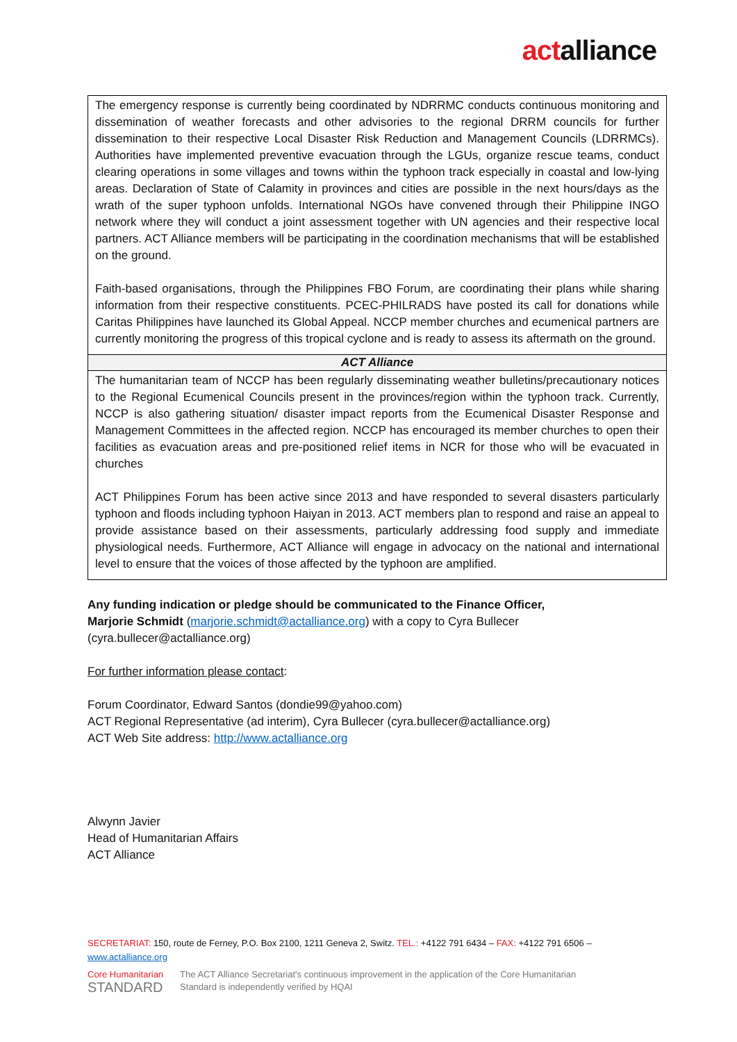actalliance
| The emergency response is currently being coordinated by NDRRMC conducts continuous monitoring and dissemination of weather forecasts and other advisories to the regional DRRM councils for further dissemination to their respective Local Disaster Risk Reduction and Management Councils (LDRRMCs). Authorities have implemented preventive evacuation through the LGUs, organize rescue teams, conduct clearing operations in some villages and towns within the typhoon track especially in coastal and low-lying areas. Declaration of State of Calamity in provinces and cities are possible in the next hours/days as the wrath of the super typhoon unfolds. International NGOs have convened through their Philippine INGO network where they will conduct a joint assessment together with UN agencies and their respective local partners. ACT Alliance members will be participating in the coordination mechanisms that will be established on the ground. Faith-based organisations, through the Philippines FBO Forum, are coordinating their plans while sharing information from their respective constituents. PCEC-PHILRADS have posted its call for donations while Caritas Philippines have launched its Global Appeal. NCCP member churches and ecumenical partners are currently monitoring the progress of this tropical cyclone and is ready to assess its aftermath on the ground. |
| ACT Alliance |
| The humanitarian team of NCCP has been regularly disseminating weather bulletins/precautionary notices to the Regional Ecumenical Councils present in the provinces/region within the typhoon track. Currently, NCCP is also gathering situation/ disaster impact reports from the Ecumenical Disaster Response and Management Committees in the affected region. NCCP has encouraged its member churches to open their facilities as evacuation areas and pre-positioned relief items in NCR for those who will be evacuated in churches ACT Philippines Forum has been active since 2013 and have responded to several disasters particularly typhoon and floods including typhoon Haiyan in 2013. ACT members plan to respond and raise an appeal to provide assistance based on their assessments, particularly addressing food supply and immediate physiological needs. Furthermore, ACT Alliance will engage in advocacy on the national and international level to ensure that the voices of those affected by the typhoon are amplified. |
Any funding indication or pledge should be communicated to the Finance Officer,
Marjorie Schmidt (marjorie.schmidt@actalliance.org) with a copy to Cyra Bullecer (cyra.bullecer@actalliance.org)
For further information please contact:
Forum Coordinator, Edward Santos (dondie99@yahoo.com)
ACT Regional Representative (ad interim), Cyra Bullecer (cyra.bullecer@actalliance.org)
ACT Web Site address: http://www.actalliance.org
Alwynn Javier
Head of Humanitarian Affairs
ACT Alliance
SECRETARIAT: 150, route de Ferney, P.O. Box 2100, 1211 Geneva 2, Switz. TEL.: +4122 791 6434 – FAX: +4122 791 6506 – www.actalliance.org
Core Humanitarian
STANDARD
The ACT Alliance Secretariat's continuous improvement in the application of the Core Humanitarian
Standard is independently verified by HQAI